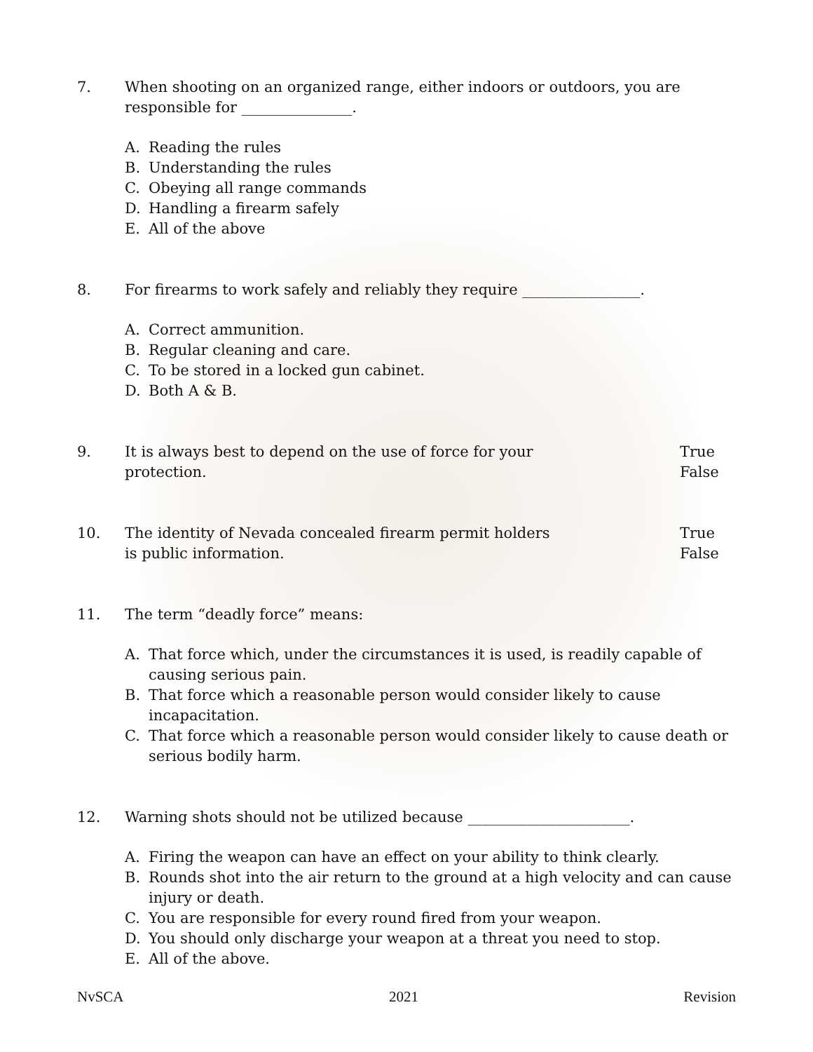7. When shooting on an organized range, either indoors or outdoors, you are responsible for _______________.
A. Reading the rules
B. Understanding the rules
C. Obeying all range commands
D. Handling a firearm safely
E. All of the above
8. For firearms to work safely and reliably they require ________________.
A. Correct ammunition.
B. Regular cleaning and care.
C. To be stored in a locked gun cabinet.
D. Both A & B.
9. It is always best to depend on the use of force for your
protection.
True
False
10. The identity of Nevada concealed firearm permit holders
is public information.
True
False
11. The term “deadly force” means:
A. That force which, under the circumstances it is used, is readily capable of causing serious pain.
B. That force which a reasonable person would consider likely to cause incapacitation.
C. That force which a reasonable person would consider likely to cause death or serious bodily harm.
12. Warning shots should not be utilized because ______________________.
A. Firing the weapon can have an effect on your ability to think clearly.
B. Rounds shot into the air return to the ground at a high velocity and can cause injury or death.
C. You are responsible for every round fired from your weapon.
D. You should only discharge your weapon at a threat you need to stop.
E. All of the above.
NvSCA 2021 Revision